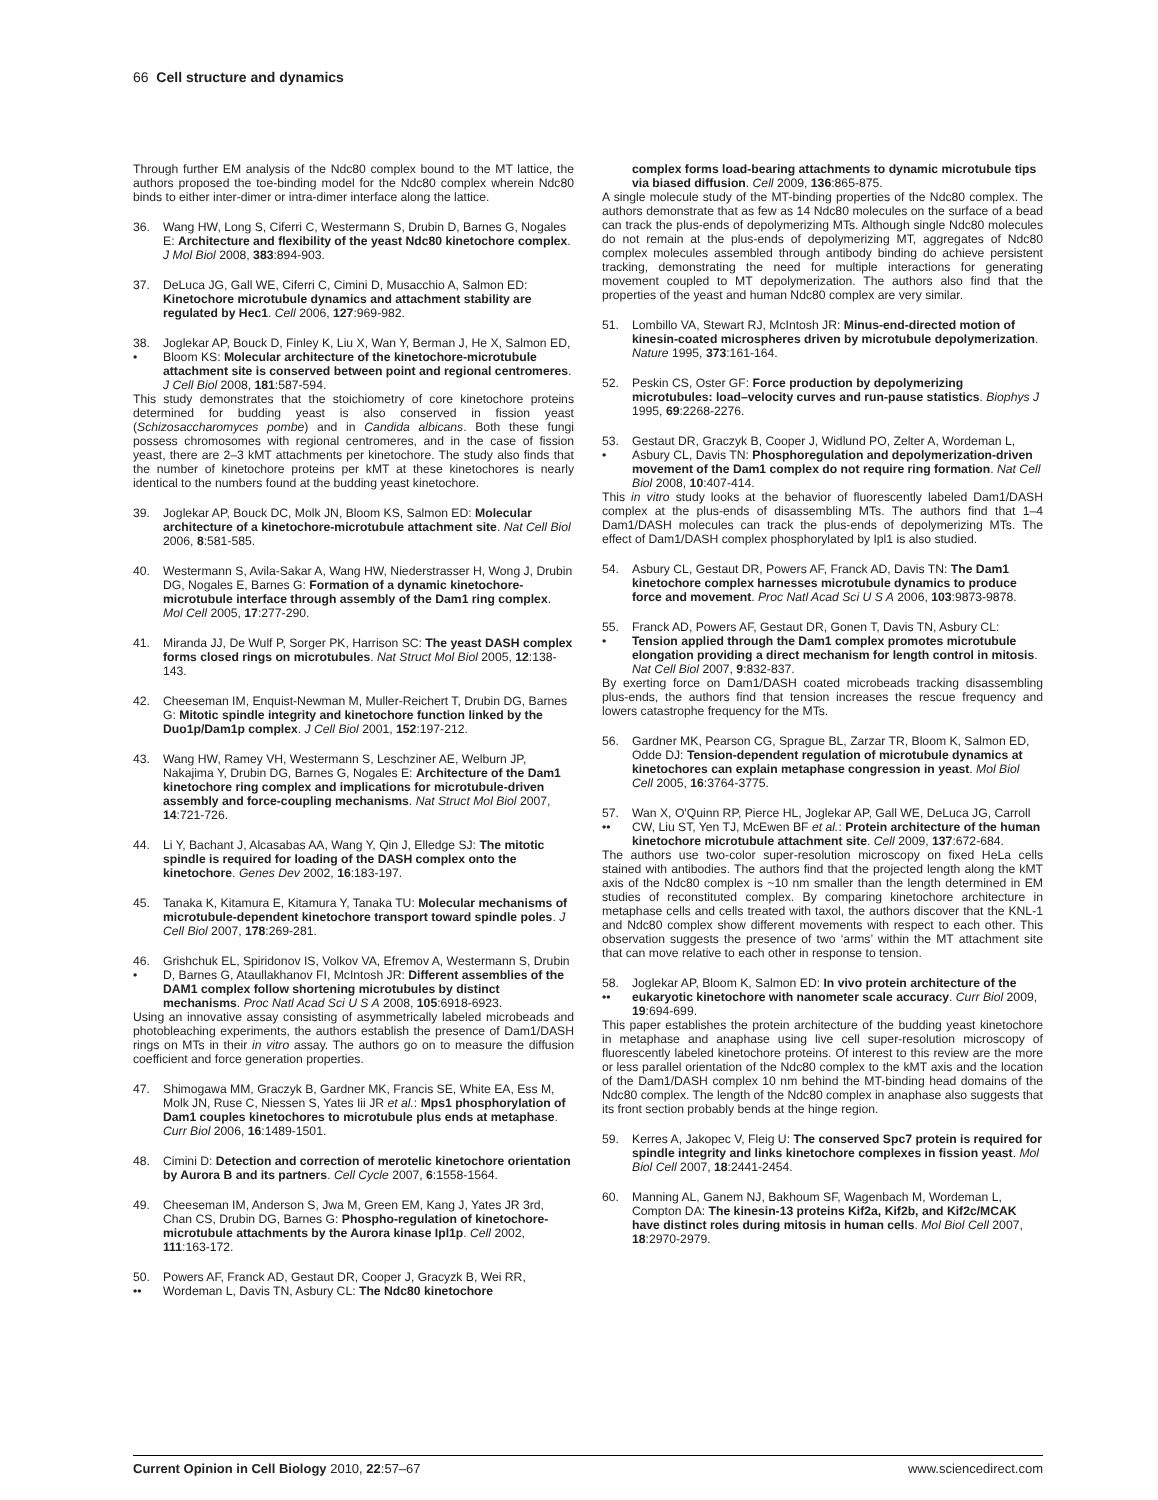66 Cell structure and dynamics
Through further EM analysis of the Ndc80 complex bound to the MT lattice, the authors proposed the toe-binding model for the Ndc80 complex wherein Ndc80 binds to either inter-dimer or intra-dimer interface along the lattice.
36. Wang HW, Long S, Ciferri C, Westermann S, Drubin D, Barnes G, Nogales E: Architecture and flexibility of the yeast Ndc80 kinetochore complex. J Mol Biol 2008, 383:894-903.
37. DeLuca JG, Gall WE, Ciferri C, Cimini D, Musacchio A, Salmon ED: Kinetochore microtubule dynamics and attachment stability are regulated by Hec1. Cell 2006, 127:969-982.
38.
• Joglekar AP, Bouck D, Finley K, Liu X, Wan Y, Berman J, He X, Salmon ED, Bloom KS: Molecular architecture of the kinetochore-microtubule attachment site is conserved between point and regional centromeres. J Cell Biol 2008, 181:587-594.
This study demonstrates that the stoichiometry of core kinetochore proteins determined for budding yeast is also conserved in fission yeast (Schizosaccharomyces pombe) and in Candida albicans. Both these fungi possess chromosomes with regional centromeres, and in the case of fission yeast, there are 2–3 kMT attachments per kinetochore. The study also finds that the number of kinetochore proteins per kMT at these kinetochores is nearly identical to the numbers found at the budding yeast kinetochore.
39. Joglekar AP, Bouck DC, Molk JN, Bloom KS, Salmon ED: Molecular architecture of a kinetochore-microtubule attachment site. Nat Cell Biol 2006, 8:581-585.
40. Westermann S, Avila-Sakar A, Wang HW, Niederstrasser H, Wong J, Drubin DG, Nogales E, Barnes G: Formation of a dynamic kinetochore-microtubule interface through assembly of the Dam1 ring complex. Mol Cell 2005, 17:277-290.
41. Miranda JJ, De Wulf P, Sorger PK, Harrison SC: The yeast DASH complex forms closed rings on microtubules. Nat Struct Mol Biol 2005, 12:138-143.
42. Cheeseman IM, Enquist-Newman M, Muller-Reichert T, Drubin DG, Barnes G: Mitotic spindle integrity and kinetochore function linked by the Duo1p/Dam1p complex. J Cell Biol 2001, 152:197-212.
43. Wang HW, Ramey VH, Westermann S, Leschziner AE, Welburn JP, Nakajima Y, Drubin DG, Barnes G, Nogales E: Architecture of the Dam1 kinetochore ring complex and implications for microtubule-driven assembly and force-coupling mechanisms. Nat Struct Mol Biol 2007, 14:721-726.
44. Li Y, Bachant J, Alcasabas AA, Wang Y, Qin J, Elledge SJ: The mitotic spindle is required for loading of the DASH complex onto the kinetochore. Genes Dev 2002, 16:183-197.
45. Tanaka K, Kitamura E, Kitamura Y, Tanaka TU: Molecular mechanisms of microtubule-dependent kinetochore transport toward spindle poles. J Cell Biol 2007, 178:269-281.
46.
• Grishchuk EL, Spiridonov IS, Volkov VA, Efremov A, Westermann S, Drubin D, Barnes G, Ataullakhanov FI, McIntosh JR: Different assemblies of the DAM1 complex follow shortening microtubules by distinct mechanisms. Proc Natl Acad Sci U S A 2008, 105:6918-6923.
Using an innovative assay consisting of asymmetrically labeled microbeads and photobleaching experiments, the authors establish the presence of Dam1/DASH rings on MTs in their in vitro assay. The authors go on to measure the diffusion coefficient and force generation properties.
47. Shimogawa MM, Graczyk B, Gardner MK, Francis SE, White EA, Ess M, Molk JN, Ruse C, Niessen S, Yates Iii JR et al.: Mps1 phosphorylation of Dam1 couples kinetochores to microtubule plus ends at metaphase. Curr Biol 2006, 16:1489-1501.
48. Cimini D: Detection and correction of merotelic kinetochore orientation by Aurora B and its partners. Cell Cycle 2007, 6:1558-1564.
49. Cheeseman IM, Anderson S, Jwa M, Green EM, Kang J, Yates JR 3rd, Chan CS, Drubin DG, Barnes G: Phospho-regulation of kinetochore-microtubule attachments by the Aurora kinase Ipl1p. Cell 2002, 111:163-172.
50.
•• Powers AF, Franck AD, Gestaut DR, Cooper J, Gracyzk B, Wei RR, Wordeman L, Davis TN, Asbury CL: The Ndc80 kinetochore
complex forms load-bearing attachments to dynamic microtubule tips via biased diffusion. Cell 2009, 136:865-875.
A single molecule study of the MT-binding properties of the Ndc80 complex. The authors demonstrate that as few as 14 Ndc80 molecules on the surface of a bead can track the plus-ends of depolymerizing MTs. Although single Ndc80 molecules do not remain at the plus-ends of depolymerizing MT, aggregates of Ndc80 complex molecules assembled through antibody binding do achieve persistent tracking, demonstrating the need for multiple interactions for generating movement coupled to MT depolymerization. The authors also find that the properties of the yeast and human Ndc80 complex are very similar.
51. Lombillo VA, Stewart RJ, McIntosh JR: Minus-end-directed motion of kinesin-coated microspheres driven by microtubule depolymerization. Nature 1995, 373:161-164.
52. Peskin CS, Oster GF: Force production by depolymerizing microtubules: load–velocity curves and run-pause statistics. Biophys J 1995, 69:2268-2276.
53.
• Gestaut DR, Graczyk B, Cooper J, Widlund PO, Zelter A, Wordeman L, Asbury CL, Davis TN: Phosphoregulation and depolymerization-driven movement of the Dam1 complex do not require ring formation. Nat Cell Biol 2008, 10:407-414.
This in vitro study looks at the behavior of fluorescently labeled Dam1/DASH complex at the plus-ends of disassembling MTs. The authors find that 1–4 Dam1/DASH molecules can track the plus-ends of depolymerizing MTs. The effect of Dam1/DASH complex phosphorylated by Ipl1 is also studied.
54. Asbury CL, Gestaut DR, Powers AF, Franck AD, Davis TN: The Dam1 kinetochore complex harnesses microtubule dynamics to produce force and movement. Proc Natl Acad Sci U S A 2006, 103:9873-9878.
55.
• Franck AD, Powers AF, Gestaut DR, Gonen T, Davis TN, Asbury CL: Tension applied through the Dam1 complex promotes microtubule elongation providing a direct mechanism for length control in mitosis. Nat Cell Biol 2007, 9:832-837.
By exerting force on Dam1/DASH coated microbeads tracking disassembling plus-ends, the authors find that tension increases the rescue frequency and lowers catastrophe frequency for the MTs.
56. Gardner MK, Pearson CG, Sprague BL, Zarzar TR, Bloom K, Salmon ED, Odde DJ: Tension-dependent regulation of microtubule dynamics at kinetochores can explain metaphase congression in yeast. Mol Biol Cell 2005, 16:3764-3775.
57.
•• Wan X, O'Quinn RP, Pierce HL, Joglekar AP, Gall WE, DeLuca JG, Carroll CW, Liu ST, Yen TJ, McEwen BF et al.: Protein architecture of the human kinetochore microtubule attachment site. Cell 2009, 137:672-684.
The authors use two-color super-resolution microscopy on fixed HeLa cells stained with antibodies. The authors find that the projected length along the kMT axis of the Ndc80 complex is ~10 nm smaller than the length determined in EM studies of reconstituted complex. By comparing kinetochore architecture in metaphase cells and cells treated with taxol, the authors discover that the KNL-1 and Ndc80 complex show different movements with respect to each other. This observation suggests the presence of two ‘arms’ within the MT attachment site that can move relative to each other in response to tension.
58.
•• Joglekar AP, Bloom K, Salmon ED: In vivo protein architecture of the eukaryotic kinetochore with nanometer scale accuracy. Curr Biol 2009, 19:694-699.
This paper establishes the protein architecture of the budding yeast kinetochore in metaphase and anaphase using live cell super-resolution microscopy of fluorescently labeled kinetochore proteins. Of interest to this review are the more or less parallel orientation of the Ndc80 complex to the kMT axis and the location of the Dam1/DASH complex 10 nm behind the MT-binding head domains of the Ndc80 complex. The length of the Ndc80 complex in anaphase also suggests that its front section probably bends at the hinge region.
59. Kerres A, Jakopec V, Fleig U: The conserved Spc7 protein is required for spindle integrity and links kinetochore complexes in fission yeast. Mol Biol Cell 2007, 18:2441-2454.
60. Manning AL, Ganem NJ, Bakhoum SF, Wagenbach M, Wordeman L, Compton DA: The kinesin-13 proteins Kif2a, Kif2b, and Kif2c/MCAK have distinct roles during mitosis in human cells. Mol Biol Cell 2007, 18:2970-2979.
Current Opinion in Cell Biology 2010, 22:57–67 www.sciencedirect.com